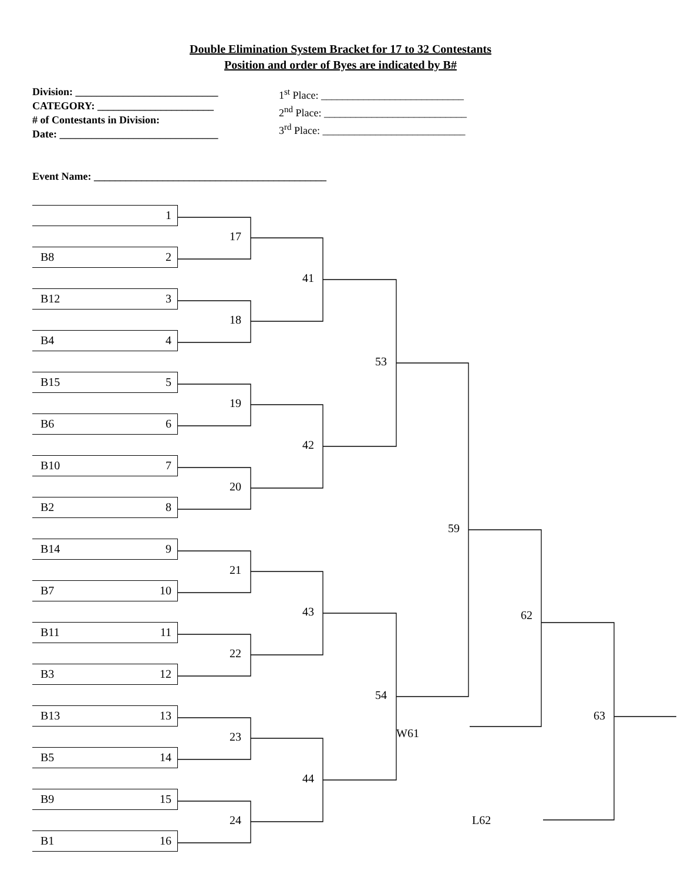Double Elimination System Bracket for 17 to 32 Contestants
Position and order of Byes are indicated by B#
Division: ___________________________
CATEGORY: ______________________
# of Contestants in Division:
Date: ______________________________
1<sup>st</sup> Place: ___________________________
2<sup>nd</sup> Place: ___________________________
3<sup>rd</sup> Place: ___________________________
Event Name: ____________________________________________
1
17
B8 2
41
B12 3
18
B4 4
53
B15 5
19
B6 6
42
B10 7
20
B2 8
59
B14 9
21
B7 10
43
62
B11 11
22
B3 12
54
B13 13
63
W61
23
B5 14
44
B9 15
24
L62
B1 16